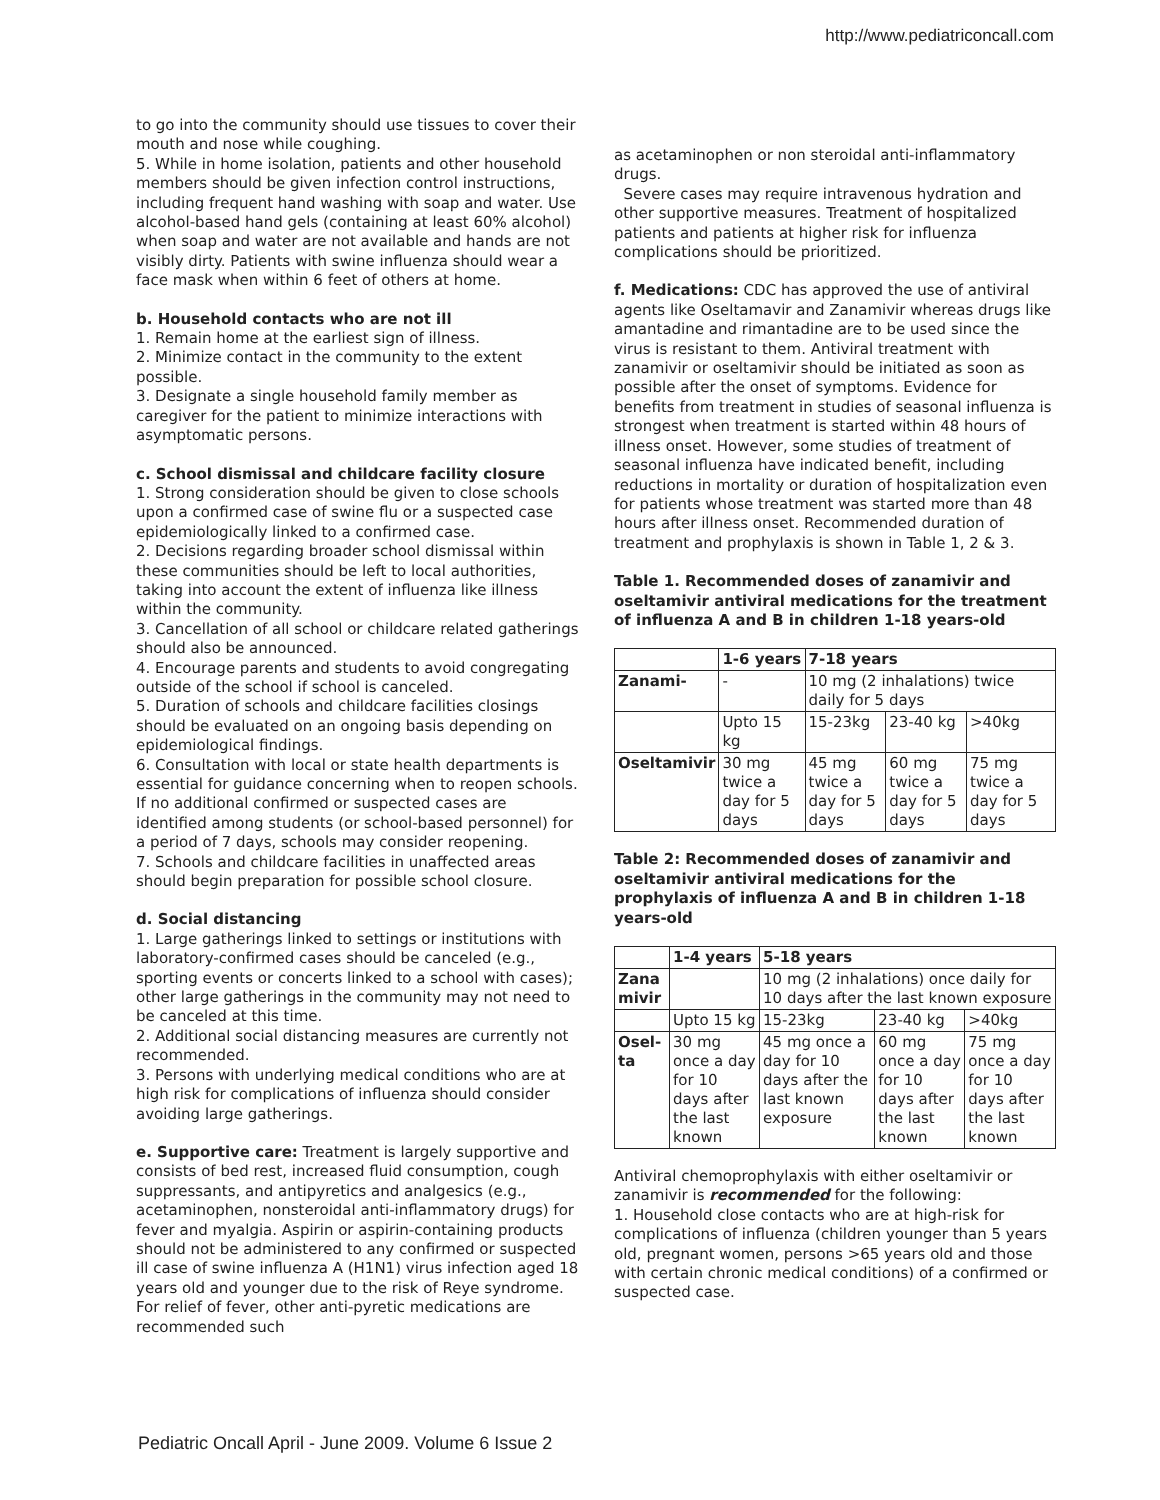http://www.pediatriconcall.com
to go into the community should use tissues to cover their mouth and nose while coughing.
5. While in home isolation, patients and other household members should be given infection control instructions, including frequent hand washing with soap and water. Use alcohol-based hand gels (containing at least 60% alcohol) when soap and water are not available and hands are not visibly dirty. Patients with swine influenza should wear a face mask when within 6 feet of others at home.
b. Household contacts who are not ill
1. Remain home at the earliest sign of illness.
2. Minimize contact in the community to the extent possible.
3. Designate a single household family member as caregiver for the patient to minimize interactions with asymptomatic persons.
c. School dismissal and childcare facility closure
1. Strong consideration should be given to close schools upon a confirmed case of swine flu or a suspected case epidemiologically linked to a confirmed case.
2. Decisions regarding broader school dismissal within these communities should be left to local authorities, taking into account the extent of influenza like illness within the community.
3. Cancellation of all school or childcare related gatherings should also be announced.
4. Encourage parents and students to avoid congregating outside of the school if school is canceled.
5. Duration of schools and childcare facilities closings should be evaluated on an ongoing basis depending on epidemiological findings.
6. Consultation with local or state health departments is essential for guidance concerning when to reopen schools. If no additional confirmed or suspected cases are identified among students (or school-based personnel) for a period of 7 days, schools may consider reopening.
7. Schools and childcare facilities in unaffected areas should begin preparation for possible school closure.
d. Social distancing
1. Large gatherings linked to settings or institutions with laboratory-confirmed cases should be canceled (e.g., sporting events or concerts linked to a school with cases); other large gatherings in the community may not need to be canceled at this time.
2. Additional social distancing measures are currently not recommended.
3. Persons with underlying medical conditions who are at high risk for complications of influenza should consider avoiding large gatherings.
e. Supportive care: Treatment is largely supportive and consists of bed rest, increased fluid consumption, cough suppressants, and antipyretics and analgesics (e.g., acetaminophen, nonsteroidal anti-inflammatory drugs) for fever and myalgia. Aspirin or aspirin-containing products should not be administered to any confirmed or suspected ill case of swine influenza A (H1N1) virus infection aged 18 years old and younger due to the risk of Reye syndrome. For relief of fever, other anti-pyretic medications are recommended such
as acetaminophen or non steroidal anti-inflammatory drugs.
Severe cases may require intravenous hydration and other supportive measures. Treatment of hospitalized patients and patients at higher risk for influenza complications should be prioritized.
f. Medications: CDC has approved the use of antiviral agents like Oseltamavir and Zanamivir whereas drugs like amantadine and rimantadine are to be used since the virus is resistant to them. Antiviral treatment with zanamivir or oseltamivir should be initiated as soon as possible after the onset of symptoms. Evidence for benefits from treatment in studies of seasonal influenza is strongest when treatment is started within 48 hours of illness onset. However, some studies of treatment of seasonal influenza have indicated benefit, including reductions in mortality or duration of hospitalization even for patients whose treatment was started more than 48 hours after illness onset. Recommended duration of treatment and prophylaxis is shown in Table 1, 2 & 3.
Table 1. Recommended doses of zanamivir and oseltamivir antiviral medications for the treatment of influenza A and B in children 1-18 years-old
| | 1-6 years | 7-18 years | | |
| --- | --- | --- | --- | --- |
| Zanami- | - | 10 mg (2 inhalations) twice daily for 5 days | | |
| | Upto 15 kg | 15-23kg | 23-40 kg | >40kg |
| Oseltamivir | 30 mg twice a day for 5 days | 45 mg twice a day for 5 days | 60 mg twice a day for 5 days | 75 mg twice a day for 5 days |
Table 2: Recommended doses of zanamivir and oseltamivir antiviral medications for the prophylaxis of influenza A and B in children 1-18 years-old
| | 1-4 years | 5-18 years | | |
| --- | --- | --- | --- | --- |
| Zana mivir | | 10 mg (2 inhalations) once daily for 10 days after the last known exposure | | |
| | Upto 15 kg | 15-23kg | 23-40 kg | >40kg |
| Osel-ta | 30 mg once a day for 10 days after the last known | 45 mg once a day for 10 days after the last known exposure | 60 mg once a day for 10 days after the last known | 75 mg once a day for 10 days after the last known |
Antiviral chemoprophylaxis with either oseltamivir or zanamivir is recommended for the following:
1. Household close contacts who are at high-risk for complications of influenza (children younger than 5 years old, pregnant women, persons >65 years old and those with certain chronic medical conditions) of a confirmed or suspected case.
Pediatric Oncall April - June 2009. Volume 6 Issue 2